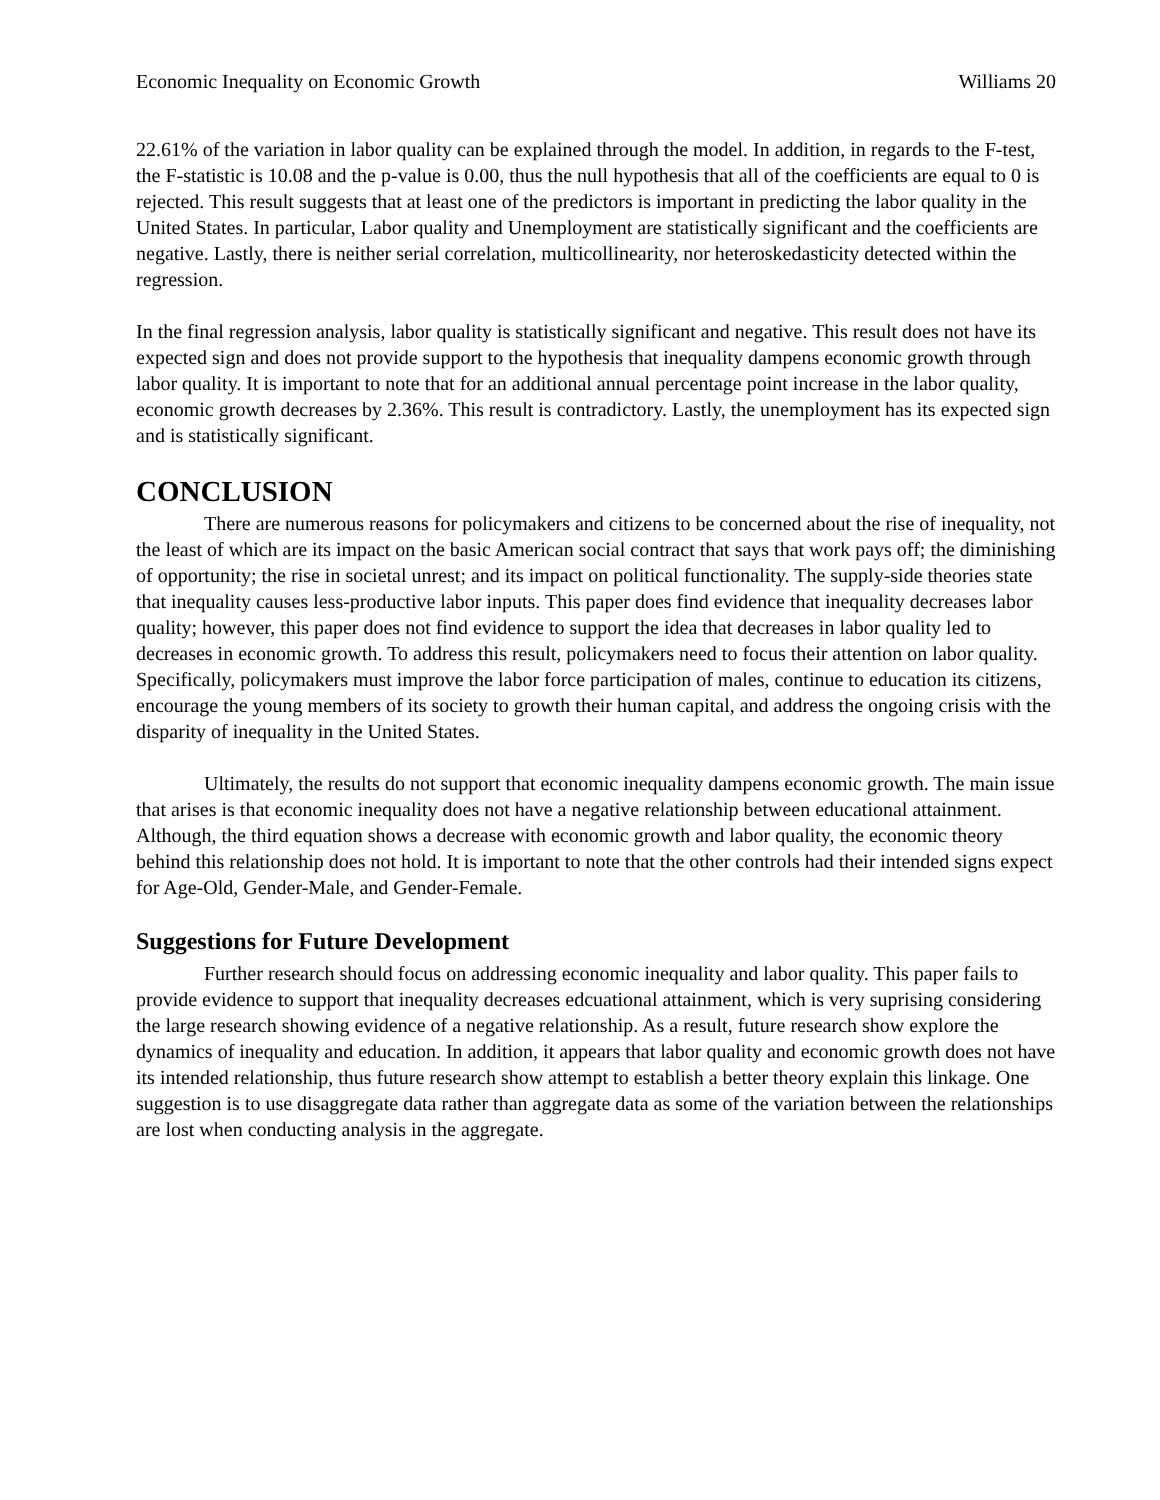Economic Inequality on Economic Growth Williams 20
22.61% of the variation in labor quality can be explained through the model. In addition, in regards to the F-test, the F-statistic is 10.08 and the p-value is 0.00, thus the null hypothesis that all of the coefficients are equal to 0 is rejected. This result suggests that at least one of the predictors is important in predicting the labor quality in the United States. In particular, Labor quality and Unemployment are statistically significant and the coefficients are negative. Lastly, there is neither serial correlation, multicollinearity, nor heteroskedasticity detected within the regression.
In the final regression analysis, labor quality is statistically significant and negative. This result does not have its expected sign and does not provide support to the hypothesis that inequality dampens economic growth through labor quality. It is important to note that for an additional annual percentage point increase in the labor quality, economic growth decreases by 2.36%. This result is contradictory. Lastly, the unemployment has its expected sign and is statistically significant.
CONCLUSION
There are numerous reasons for policymakers and citizens to be concerned about the rise of inequality, not the least of which are its impact on the basic American social contract that says that work pays off; the diminishing of opportunity; the rise in societal unrest; and its impact on political functionality. The supply-side theories state that inequality causes less-productive labor inputs. This paper does find evidence that inequality decreases labor quality; however, this paper does not find evidence to support the idea that decreases in labor quality led to decreases in economic growth. To address this result, policymakers need to focus their attention on labor quality. Specifically, policymakers must improve the labor force participation of males, continue to education its citizens, encourage the young members of its society to growth their human capital, and address the ongoing crisis with the disparity of inequality in the United States.
Ultimately, the results do not support that economic inequality dampens economic growth. The main issue that arises is that economic inequality does not have a negative relationship between educational attainment. Although, the third equation shows a decrease with economic growth and labor quality, the economic theory behind this relationship does not hold. It is important to note that the other controls had their intended signs expect for Age-Old, Gender-Male, and Gender-Female.
Suggestions for Future Development
Further research should focus on addressing economic inequality and labor quality. This paper fails to provide evidence to support that inequality decreases edcuational attainment, which is very suprising considering the large research showing evidence of a negative relationship. As a result, future research show explore the dynamics of inequality and education. In addition, it appears that labor quality and economic growth does not have its intended relationship, thus future research show attempt to establish a better theory explain this linkage. One suggestion is to use disaggregate data rather than aggregate data as some of the variation between the relationships are lost when conducting analysis in the aggregate.